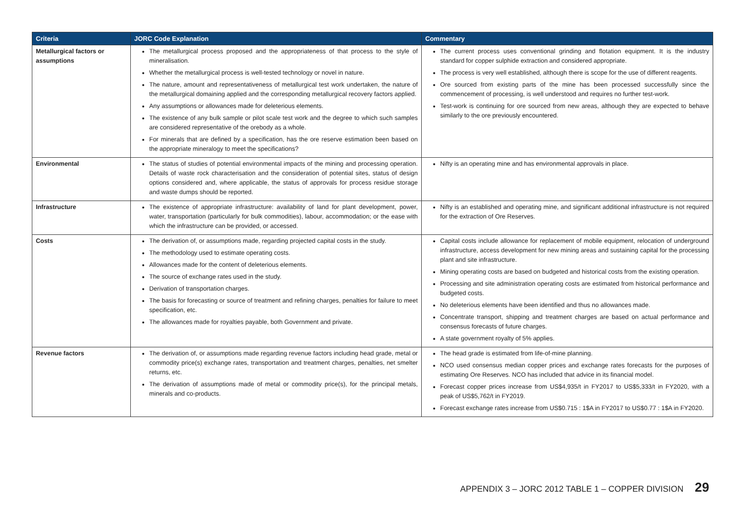| Criteria | JORC Code Explanation | Commentary |
| --- | --- | --- |
| Metallurgical factors or assumptions | The metallurgical process proposed and the appropriateness of that process to the style of mineralisation. Whether the metallurgical process is well-tested technology or novel in nature. The nature, amount and representativeness of metallurgical test work undertaken, the nature of the metallurgical domaining applied and the corresponding metallurgical recovery factors applied. Any assumptions or allowances made for deleterious elements. The existence of any bulk sample or pilot scale test work and the degree to which such samples are considered representative of the orebody as a whole. For minerals that are defined by a specification, has the ore reserve estimation been based on the appropriate mineralogy to meet the specifications? | The current process uses conventional grinding and flotation equipment. It is the industry standard for copper sulphide extraction and considered appropriate. The process is very well established, although there is scope for the use of different reagents. Ore sourced from existing parts of the mine has been processed successfully since the commencement of processing, is well understood and requires no further test-work. Test-work is continuing for ore sourced from new areas, although they are expected to behave similarly to the ore previously encountered. |
| Environmental | The status of studies of potential environmental impacts of the mining and processing operation. Details of waste rock characterisation and the consideration of potential sites, status of design options considered and, where applicable, the status of approvals for process residue storage and waste dumps should be reported. | Nifty is an operating mine and has environmental approvals in place. |
| Infrastructure | The existence of appropriate infrastructure: availability of land for plant development, power, water, transportation (particularly for bulk commodities), labour, accommodation; or the ease with which the infrastructure can be provided, or accessed. | Nifty is an established and operating mine, and significant additional infrastructure is not required for the extraction of Ore Reserves. |
| Costs | The derivation of, or assumptions made, regarding projected capital costs in the study. The methodology used to estimate operating costs. Allowances made for the content of deleterious elements. The source of exchange rates used in the study. Derivation of transportation charges. The basis for forecasting or source of treatment and refining charges, penalties for failure to meet specification, etc. The allowances made for royalties payable, both Government and private. | Capital costs include allowance for replacement of mobile equipment, relocation of underground infrastructure, access development for new mining areas and sustaining capital for the processing plant and site infrastructure. Mining operating costs are based on budgeted and historical costs from the existing operation. Processing and site administration operating costs are estimated from historical performance and budgeted costs. No deleterious elements have been identified and thus no allowances made. Concentrate transport, shipping and treatment charges are based on actual performance and consensus forecasts of future charges. A state government royalty of 5% applies. |
| Revenue factors | The derivation of, or assumptions made regarding revenue factors including head grade, metal or commodity price(s) exchange rates, transportation and treatment charges, penalties, net smelter returns, etc. The derivation of assumptions made of metal or commodity price(s), for the principal metals, minerals and co-products. | The head grade is estimated from life-of-mine planning. NCO used consensus median copper prices and exchange rates forecasts for the purposes of estimating Ore Reserves. NCO has included that advice in its financial model. Forecast copper prices increase from US$4,935/t in FY2017 to US$5,333/t in FY2020, with a peak of US$5,762/t in FY2019. Forecast exchange rates increase from US$0.715 : 1$A in FY2017 to US$0.77 : 1$A in FY2020. |
APPENDIX 3 – JORC 2012 TABLE 1 – COPPER DIVISION 29